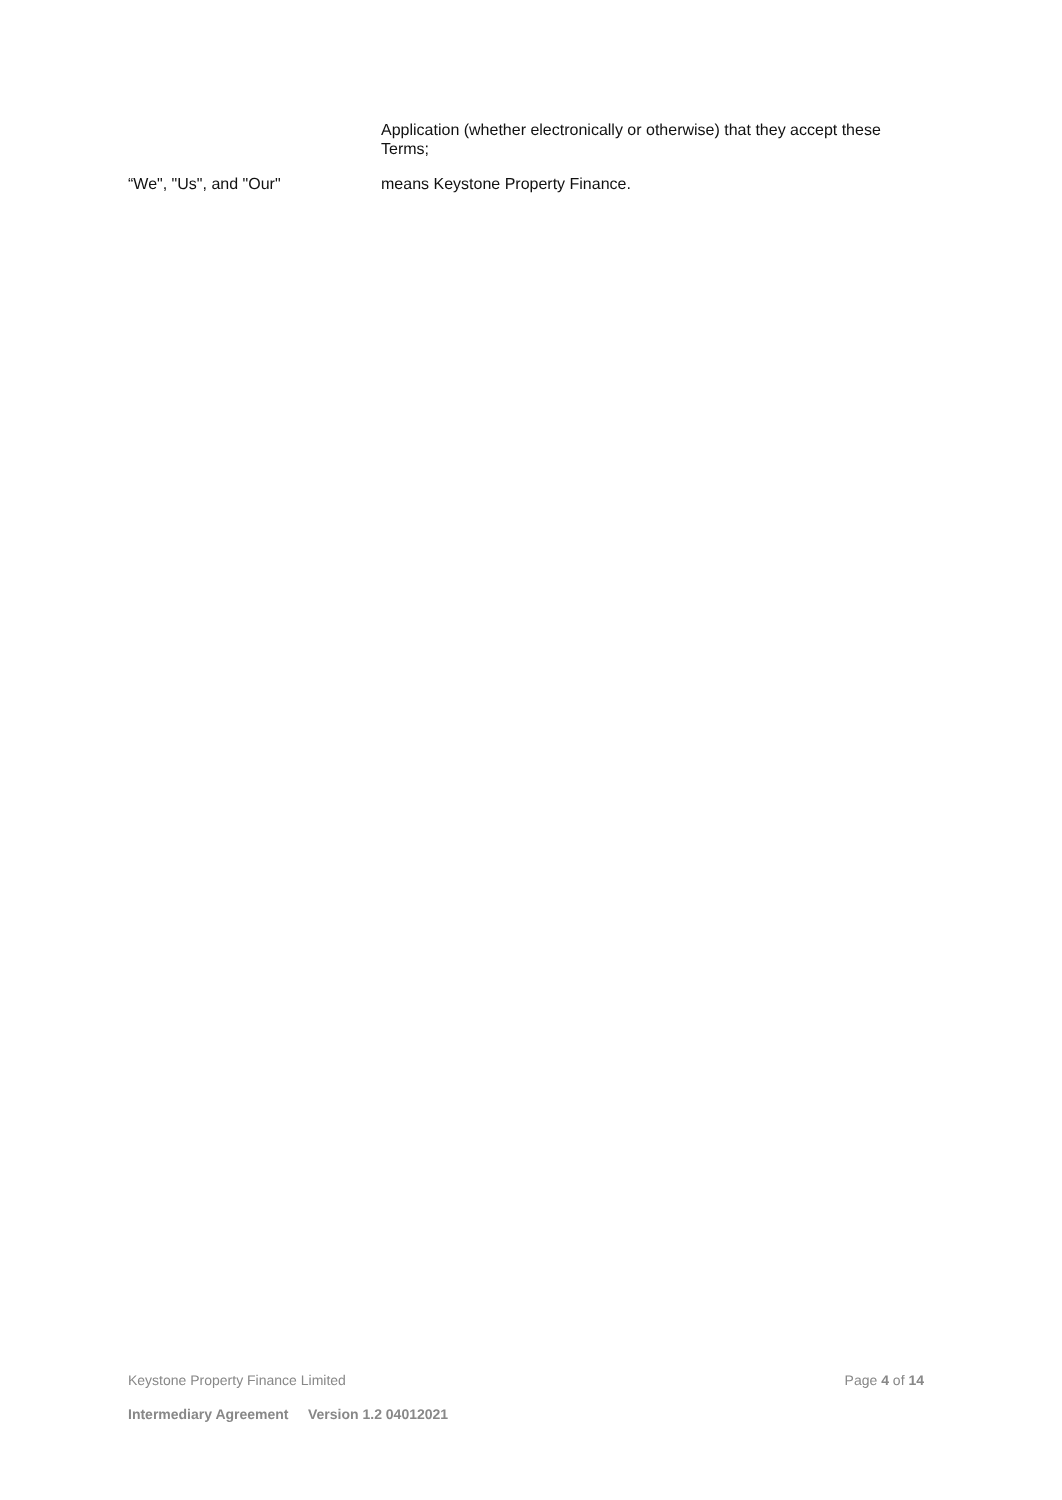Application (whether electronically or otherwise) that they accept these Terms;
“We", "Us", and "Our" means Keystone Property Finance.
Keystone Property Finance Limited Page 4 of 14
Intermediary Agreement Version 1.2 04012021